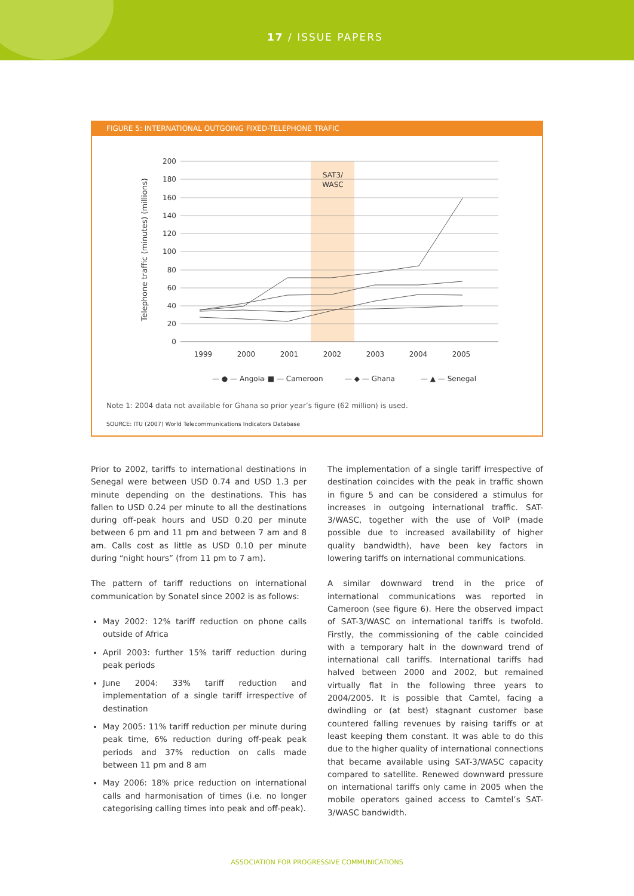17 / ISSUE PAPERS
FIGURE 5: INTERNATIONAL OUTGOING FIXED-TELEPHONE TRAFIC
200
180
160
140
120
100
80
60
40
20
0
Telephone traffic (minutes) (millions)
SAT3/
WASC
1999
2000
2001
2002
2003
2004
2005
— ● — Angola
— ■ — Cameroon
— ◆ — Ghana
— ▲ — Senegal
Note 1: 2004 data not available for Ghana so prior year’s figure (62 million) is used.
SOURCE: ITU (2007) World Telecommunications Indicators Database
Prior to 2002, tariffs to international destinations in Senegal were between USD 0.74 and USD 1.3 per minute depending on the destinations. This has fallen to USD 0.24 per minute to all the destinations during off-peak hours and USD 0.20 per minute between 6 pm and 11 pm and between 7 am and 8 am. Calls cost as little as USD 0.10 per minute during “night hours” (from 11 pm to 7 am).
The pattern of tariff reductions on international communication by Sonatel since 2002 is as follows:
May 2002: 12% tariff reduction on phone calls outside of Africa
April 2003: further 15% tariff reduction during peak periods
June 2004: 33% tariff reduction and implementation of a single tariff irrespective of destination
May 2005: 11% tariff reduction per minute during peak time, 6% reduction during off-peak peak periods and 37% reduction on calls made between 11 pm and 8 am
May 2006: 18% price reduction on international calls and harmonisation of times (i.e. no longer categorising calling times into peak and off-peak).
The implementation of a single tariff irrespective of destination coincides with the peak in traffic shown in figure 5 and can be considered a stimulus for increases in outgoing international traffic. SAT-3/WASC, together with the use of VoIP (made possible due to increased availability of higher quality bandwidth), have been key factors in lowering tariffs on international communications.
A similar downward trend in the price of international communications was reported in Cameroon (see figure 6). Here the observed impact of SAT-3/WASC on international tariffs is twofold. Firstly, the commissioning of the cable coincided with a temporary halt in the downward trend of international call tariffs. International tariffs had halved between 2000 and 2002, but remained virtually flat in the following three years to 2004/2005. It is possible that Camtel, facing a dwindling or (at best) stagnant customer base countered falling revenues by raising tariffs or at least keeping them constant. It was able to do this due to the higher quality of international connections that became available using SAT-3/WASC capacity compared to satellite. Renewed downward pressure on international tariffs only came in 2005 when the mobile operators gained access to Camtel’s SAT-3/WASC bandwidth.
ASSOCIATION FOR PROGRESSIVE COMMUNICATIONS